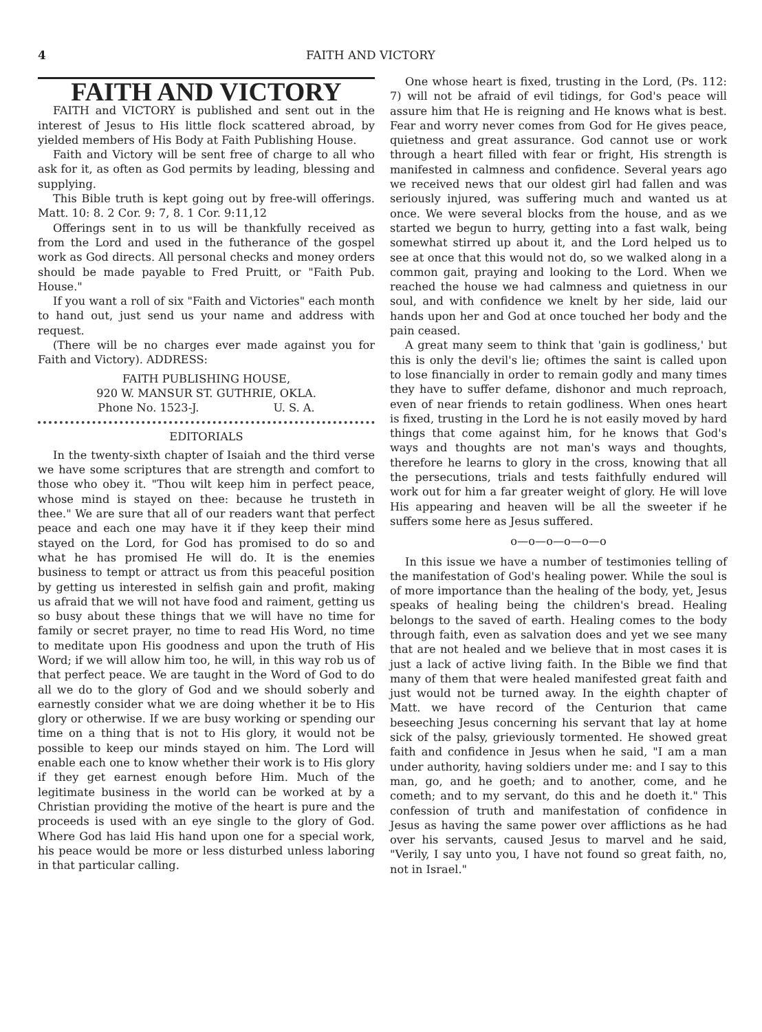4 FAITH AND VICTORY
FAITH AND VICTORY
FAITH and VICTORY is published and sent out in the interest of Jesus to His little flock scattered abroad, by yielded members of His Body at Faith Publishing House.
Faith and Victory will be sent free of charge to all who ask for it, as often as God permits by leading, blessing and supplying.
This Bible truth is kept going out by free-will offerings. Matt. 10: 8. 2 Cor. 9: 7, 8. 1 Cor. 9:11,12
Offerings sent in to us will be thankfully received as from the Lord and used in the futherance of the gospel work as God directs. All personal checks and money orders should be made payable to Fred Pruitt, or "Faith Pub. House."
If you want a roll of six "Faith and Victories" each month to hand out, just send us your name and address with request.
(There will be no charges ever made against you for Faith and Victory). ADDRESS:
FAITH PUBLISHING HOUSE,
920 W. MANSUR ST. GUTHRIE, OKLA.
Phone No. 1523-J. U. S. A.
EDITORIALS
In the twenty-sixth chapter of Isaiah and the third verse we have some scriptures that are strength and comfort to those who obey it. "Thou wilt keep him in perfect peace, whose mind is stayed on thee: because he trusteth in thee." We are sure that all of our readers want that perfect peace and each one may have it if they keep their mind stayed on the Lord, for God has promised to do so and what he has promised He will do. It is the enemies business to tempt or attract us from this peaceful position by getting us interested in selfish gain and profit, making us afraid that we will not have food and raiment, getting us so busy about these things that we will have no time for family or secret prayer, no time to read His Word, no time to meditate upon His goodness and upon the truth of His Word; if we will allow him too, he will, in this way rob us of that perfect peace. We are taught in the Word of God to do all we do to the glory of God and we should soberly and earnestly consider what we are doing whether it be to His glory or otherwise. If we are busy working or spending our time on a thing that is not to His glory, it would not be possible to keep our minds stayed on him. The Lord will enable each one to know whether their work is to His glory if they get earnest enough before Him. Much of the legitimate business in the world can be worked at by a Christian providing the motive of the heart is pure and the proceeds is used with an eye single to the glory of God. Where God has laid His hand upon one for a special work, his peace would be more or less disturbed unless laboring in that particular calling.
One whose heart is fixed, trusting in the Lord, (Ps. 112: 7) will not be afraid of evil tidings, for God's peace will assure him that He is reigning and He knows what is best. Fear and worry never comes from God for He gives peace, quietness and great assurance. God cannot use or work through a heart filled with fear or fright, His strength is manifested in calmness and confidence. Several years ago we received news that our oldest girl had fallen and was seriously injured, was suffering much and wanted us at once. We were several blocks from the house, and as we started we begun to hurry, getting into a fast walk, being somewhat stirred up about it, and the Lord helped us to see at once that this would not do, so we walked along in a common gait, praying and looking to the Lord. When we reached the house we had calmness and quietness in our soul, and with confidence we knelt by her side, laid our hands upon her and God at once touched her body and the pain ceased.
A great many seem to think that 'gain is godliness,' but this is only the devil's lie; oftimes the saint is called upon to lose financially in order to remain godly and many times they have to suffer defame, dishonor and much reproach, even of near friends to retain godliness. When ones heart is fixed, trusting in the Lord he is not easily moved by hard things that come against him, for he knows that God's ways and thoughts are not man's ways and thoughts, therefore he learns to glory in the cross, knowing that all the persecutions, trials and tests faithfully endured will work out for him a far greater weight of glory. He will love His appearing and heaven will be all the sweeter if he suffers some here as Jesus suffered.
o—o—o—o—o—o
In this issue we have a number of testimonies telling of the manifestation of God's healing power. While the soul is of more importance than the healing of the body, yet, Jesus speaks of healing being the children's bread. Healing belongs to the saved of earth. Healing comes to the body through faith, even as salvation does and yet we see many that are not healed and we believe that in most cases it is just a lack of active living faith. In the Bible we find that many of them that were healed manifested great faith and just would not be turned away. In the eighth chapter of Matt. we have record of the Centurion that came beseeching Jesus concerning his servant that lay at home sick of the palsy, grieviously tormented. He showed great faith and confidence in Jesus when he said, "I am a man under authority, having soldiers under me: and I say to this man, go, and he goeth; and to another, come, and he cometh; and to my servant, do this and he doeth it." This confession of truth and manifestation of confidence in Jesus as having the same power over afflictions as he had over his servants, caused Jesus to marvel and he said, "Verily, I say unto you, I have not found so great faith, no, not in Israel."